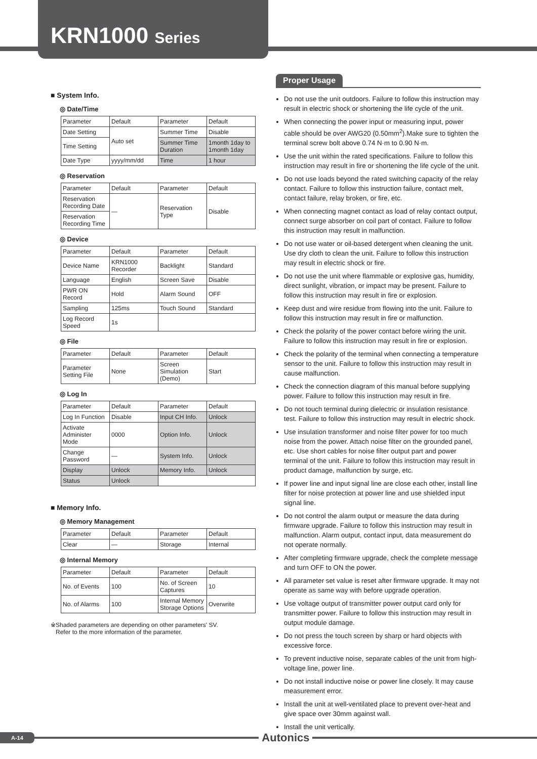KRN1000 Series
■ System Info.
◎ Date/Time
| Parameter | Default | Parameter | Default |
| Date Setting | Auto set | Summer Time | Disable |
| Time Setting | | Summer Time Duration | 1month 1day to 1month 1day |
| Date Type | yyyy/mm/dd | Time | 1 hour |
◎ Reservation
| Parameter | Default | Parameter | Default |
| Reservation Recording Date | — | Reservation Type | Disable |
| Reservation Recording Time | | | |
◎ Device
| Parameter | Default | Parameter | Default |
| Device Name | KRN1000 Recorder | Backlight | Standard |
| Language | English | Screen Save | Disable |
| PWR ON Record | Hold | Alarm Sound | OFF |
| Sampling | 125ms | Touch Sound | Standard |
| Log Record Speed | 1s | | |
◎ File
| Parameter | Default | Parameter | Default |
| Parameter Setting File | None | Screen Simulation (Demo) | Start |
◎ Log In
| Parameter | Default | Parameter | Default |
| Log In Function | Disable | Input CH Info. | Unlock |
| Activate Administer Mode | 0000 | Option Info. | Unlock |
| Change Password | — | System Info. | Unlock |
| Display | Unlock | Memory Info. | Unlock |
| Status | Unlock | | |
■ Memory Info.
◎ Memory Management
| Parameter | Default | Parameter | Default |
| Clear | — | Storage | Internal |
◎ Internal Memory
| Parameter | Default | Parameter | Default |
| No. of Events | 100 | No. of Screen Captures | 10 |
| No. of Alarms | 100 | Internal Memory Storage Options | Overwrite |
※Shaded parameters are depending on other parameters' SV.
Refer to the more information of the parameter.
Proper Usage
Do not use the unit outdoors. Failure to follow this instruction may result in electric shock or shortening the life cycle of the unit.
When connecting the power input or measuring input, power cable should be over AWG20 (0.50mm<sup>2</sup>).Make sure to tighten the terminal screw bolt above 0.74 N·m to 0.90 N·m.
Use the unit within the rated specifications. Failure to follow this instruction may result in fire or shortening the life cycle of the unit.
Do not use loads beyond the rated switching capacity of the relay contact. Failure to follow this instruction failure, contact melt, contact failure, relay broken, or fire, etc.
When connecting magnet contact as load of relay contact output, connect surge absorber on coil part of contact. Failure to follow this instruction may result in malfunction.
Do not use water or oil-based detergent when cleaning the unit. Use dry cloth to clean the unit. Failure to follow this instruction may result in electric shock or fire.
Do not use the unit where flammable or explosive gas, humidity, direct sunlight, vibration, or impact may be present. Failure to follow this instruction may result in fire or explosion.
Keep dust and wire residue from flowing into the unit. Failure to follow this instruction may result in fire or malfunction.
Check the polarity of the power contact before wiring the unit. Failure to follow this instruction may result in fire or explosion.
Check the polarity of the terminal when connecting a temperature sensor to the unit. Failure to follow this instruction may result in cause malfunction.
Check the connection diagram of this manual before supplying power. Failure to follow this instruction may result in fire.
Do not touch terminal during dielectric or insulation resistance test. Failure to follow this instruction may result in electric shock.
Use insulation transformer and noise filter power for too much noise from the power. Attach noise filter on the grounded panel, etc. Use short cables for noise filter output part and power terminal of the unit. Failure to follow this instruction may result in product damage, malfunction by surge, etc.
If power line and input signal line are close each other, install line filter for noise protection at power line and use shielded input signal line.
Do not control the alarm output or measure the data during firmware upgrade. Failure to follow this instruction may result in malfunction. Alarm output, contact input, data measurement do not operate normally.
After completing firmware upgrade, check the complete message and turn OFF to ON the power.
All parameter set value is reset after firmware upgrade. It may not operate as same way with before upgrade operation.
Use voltage output of transmitter power output card only for transmitter power. Failure to follow this instruction may result in output module damage.
Do not press the touch screen by sharp or hard objects with excessive force.
To prevent inductive noise, separate cables of the unit from high-voltage line, power line.
Do not install inductive noise or power line closely. It may cause measurement error.
Install the unit at well-ventilated place to prevent over-heat and give space over 30mm against wall.
Install the unit vertically.
A-14 Autonics